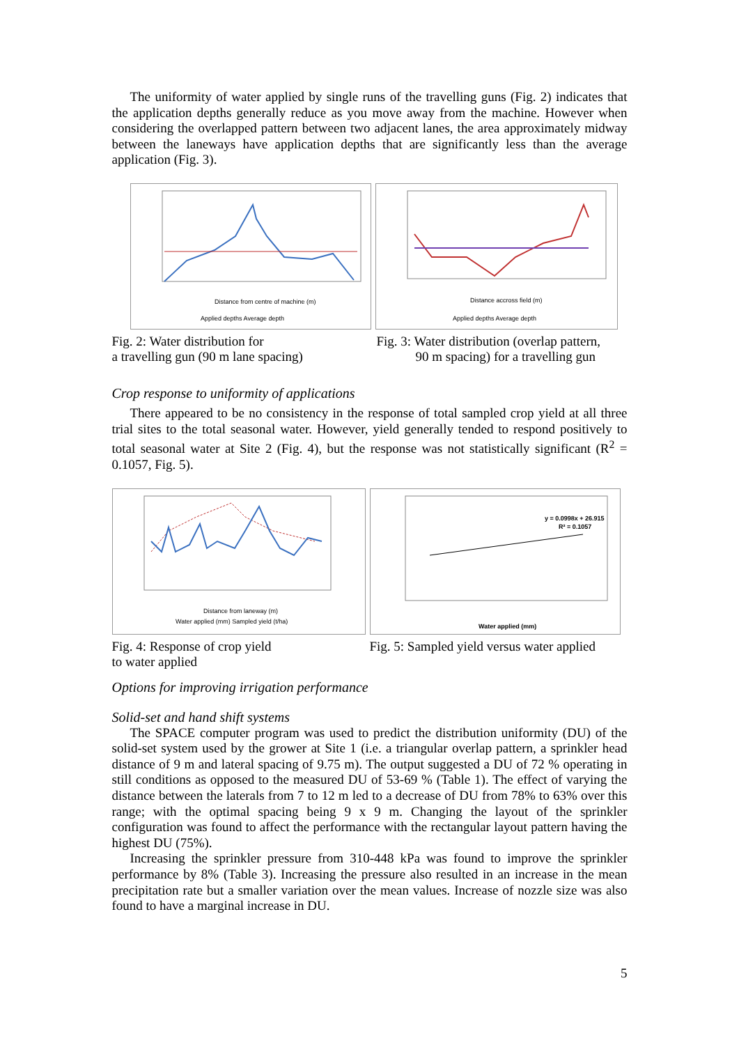The uniformity of water applied by single runs of the travelling guns (Fig. 2) indicates that the application depths generally reduce as you move away from the machine. However when considering the overlapped pattern between two adjacent lanes, the area approximately midway between the laneways have application depths that are significantly less than the average application (Fig. 3).
Distance from centre of machine (m)
Applied depths Average depth
Distance accross field (m)
Applied depths Average depth
Fig. 2: Water distribution for
a travelling gun (90 m lane spacing)
Fig. 3: Water distribution (overlap pattern,
90 m spacing) for a travelling gun
Crop response to uniformity of applications
There appeared to be no consistency in the response of total sampled crop yield at all three trial sites to the total seasonal water. However, yield generally tended to respond positively to total seasonal water at Site 2 (Fig. 4), but the response was not statistically significant (R<sup>2</sup> = 0.1057, Fig. 5).
Distance from laneway (m)
Water applied (mm) Sampled yield (t/ha)
y = 0.0998x + 26.915
R² = 0.1057
Water applied (mm)
Fig. 4: Response of crop yield
to water applied
Fig. 5: Sampled yield versus water applied
Options for improving irrigation performance
Solid-set and hand shift systems
The SPACE computer program was used to predict the distribution uniformity (DU) of the solid-set system used by the grower at Site 1 (i.e. a triangular overlap pattern, a sprinkler head distance of 9 m and lateral spacing of 9.75 m). The output suggested a DU of 72 % operating in still conditions as opposed to the measured DU of 53-69 % (Table 1). The effect of varying the distance between the laterals from 7 to 12 m led to a decrease of DU from 78% to 63% over this range; with the optimal spacing being 9 x 9 m. Changing the layout of the sprinkler configuration was found to affect the performance with the rectangular layout pattern having the highest DU (75%).
Increasing the sprinkler pressure from 310-448 kPa was found to improve the sprinkler performance by 8% (Table 3). Increasing the pressure also resulted in an increase in the mean precipitation rate but a smaller variation over the mean values. Increase of nozzle size was also found to have a marginal increase in DU.
5